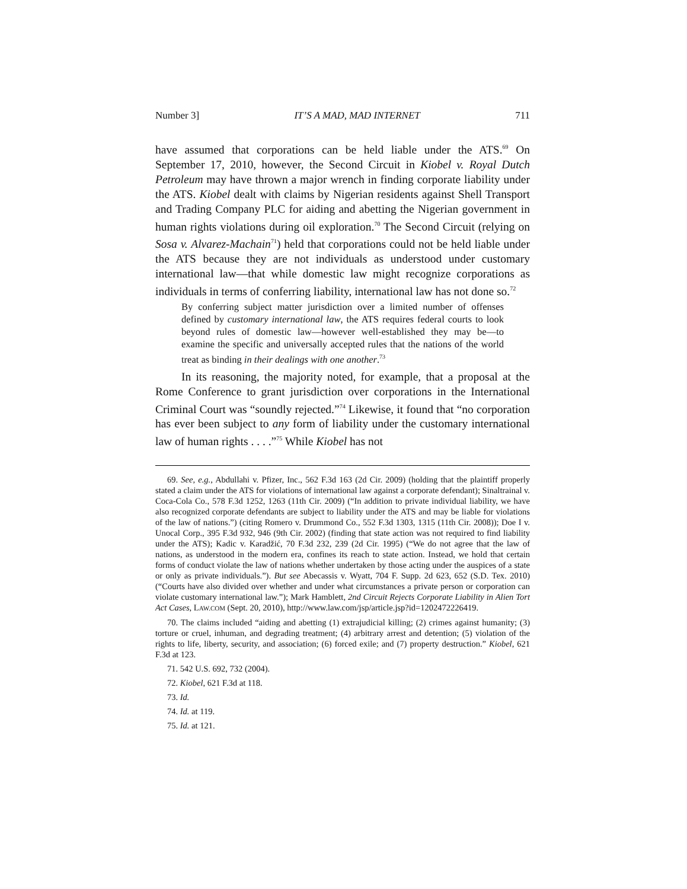Number 3] IT’S A MAD, MAD INTERNET 711
have assumed that corporations can be held liable under the ATS.<sup>69</sup> On September 17, 2010, however, the Second Circuit in Kiobel v. Royal Dutch Petroleum may have thrown a major wrench in finding corporate liability under the ATS. Kiobel dealt with claims by Nigerian residents against Shell Transport and Trading Company PLC for aiding and abetting the Nigerian government in human rights violations during oil exploration.<sup>70</sup> The Second Circuit (relying on Sosa v. Alvarez-Machain<sup>71</sup>) held that corporations could not be held liable under the ATS because they are not individuals as understood under customary international law—that while domestic law might recognize corporations as individuals in terms of conferring liability, international law has not done so.<sup>72</sup>
By conferring subject matter jurisdiction over a limited number of offenses defined by customary international law, the ATS requires federal courts to look beyond rules of domestic law—however well-established they may be—to examine the specific and universally accepted rules that the nations of the world treat as binding in their dealings with one another.<sup>73</sup>
In its reasoning, the majority noted, for example, that a proposal at the Rome Conference to grant jurisdiction over corporations in the International Criminal Court was “soundly rejected.”<sup>74</sup> Likewise, it found that “no corporation has ever been subject to any form of liability under the customary international law of human rights . . . .”<sup>75</sup> While Kiobel has not
69. See, e.g., Abdullahi v. Pfizer, Inc., 562 F.3d 163 (2d Cir. 2009) (holding that the plaintiff properly stated a claim under the ATS for violations of international law against a corporate defendant); Sinaltrainal v. Coca-Cola Co., 578 F.3d 1252, 1263 (11th Cir. 2009) (“In addition to private individual liability, we have also recognized corporate defendants are subject to liability under the ATS and may be liable for violations of the law of nations.”) (citing Romero v. Drummond Co., 552 F.3d 1303, 1315 (11th Cir. 2008)); Doe I v. Unocal Corp., 395 F.3d 932, 946 (9th Cir. 2002) (finding that state action was not required to find liability under the ATS); Kadic v. Karadžić, 70 F.3d 232, 239 (2d Cir. 1995) (“We do not agree that the law of nations, as understood in the modern era, confines its reach to state action. Instead, we hold that certain forms of conduct violate the law of nations whether undertaken by those acting under the auspices of a state or only as private individuals.”). But see Abecassis v. Wyatt, 704 F. Supp. 2d 623, 652 (S.D. Tex. 2010) (“Courts have also divided over whether and under what circumstances a private person or corporation can violate customary international law.”); Mark Hamblett, 2nd Circuit Rejects Corporate Liability in Alien Tort Act Cases, LAW.COM (Sept. 20, 2010), http://www.law.com/jsp/article.jsp?id=1202472226419.
70. The claims included “aiding and abetting (1) extrajudicial killing; (2) crimes against humanity; (3) torture or cruel, inhuman, and degrading treatment; (4) arbitrary arrest and detention; (5) violation of the rights to life, liberty, security, and association; (6) forced exile; and (7) property destruction.” Kiobel, 621 F.3d at 123.
71. 542 U.S. 692, 732 (2004).
72. Kiobel, 621 F.3d at 118.
73. Id.
74. Id. at 119.
75. Id. at 121.